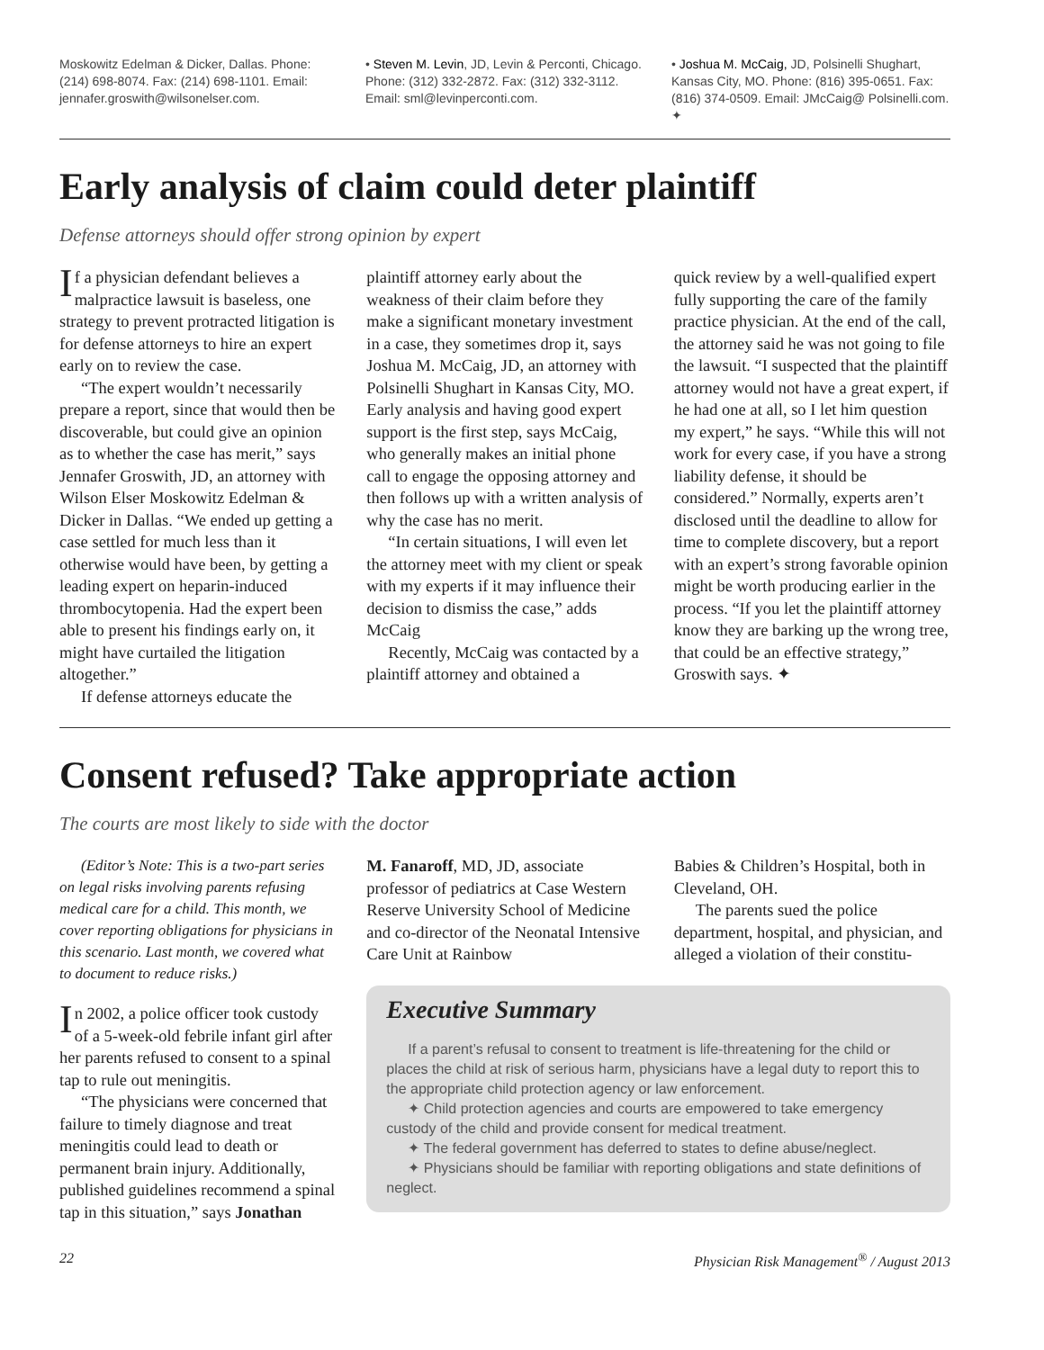Moskowitz Edelman & Dicker, Dallas. Phone: (214) 698-8074. Fax: (214) 698-1101. Email: jennafer.groswith@wilsonelser.com.
• Steven M. Levin, JD, Levin & Perconti, Chicago. Phone: (312) 332-2872. Fax: (312) 332-3112. Email: sml@levinperconti.com.
• Joshua M. McCaig, JD, Polsinelli Shughart, Kansas City, MO. Phone: (816) 395-0651. Fax: (816) 374-0509. Email: JMcCaig@ Polsinelli.com. ✦
Early analysis of claim could deter plaintiff
Defense attorneys should offer strong opinion by expert
If a physician defendant believes a malpractice lawsuit is baseless, one strategy to prevent protracted litigation is for defense attorneys to hire an expert early on to review the case.
“The expert wouldn’t necessarily prepare a report, since that would then be discoverable, but could give an opinion as to whether the case has merit,” says Jennafer Groswith, JD, an attorney with Wilson Elser Moskowitz Edelman & Dicker in Dallas. “We ended up getting a case settled for much less than it otherwise would have been, by getting a leading expert on heparin-induced thrombocytopenia. Had the expert been able to present his findings early on, it might have curtailed the litigation altogether.”
If defense attorneys educate the
plaintiff attorney early about the weakness of their claim before they make a significant monetary investment in a case, they sometimes drop it, says Joshua M. McCaig, JD, an attorney with Polsinelli Shughart in Kansas City, MO. Early analysis and having good expert support is the first step, says McCaig, who generally makes an initial phone call to engage the opposing attorney and then follows up with a written analysis of why the case has no merit.
“In certain situations, I will even let the attorney meet with my client or speak with my experts if it may influence their decision to dismiss the case,” adds McCaig
Recently, McCaig was contacted by a plaintiff attorney and obtained a
quick review by a well-qualified expert fully supporting the care of the family practice physician. At the end of the call, the attorney said he was not going to file the lawsuit. “I suspected that the plaintiff attorney would not have a great expert, if he had one at all, so I let him question my expert,” he says. “While this will not work for every case, if you have a strong liability defense, it should be considered.” Normally, experts aren’t disclosed until the deadline to allow for time to complete discovery, but a report with an expert’s strong favorable opinion might be worth producing earlier in the process. “If you let the plaintiff attorney know they are barking up the wrong tree, that could be an effective strategy,” Groswith says. ✦
Consent refused? Take appropriate action
The courts are most likely to side with the doctor
(Editor’s Note: This is a two-part series on legal risks involving parents refusing medical care for a child. This month, we cover reporting obligations for physicians in this scenario. Last month, we covered what to document to reduce risks.)
In 2002, a police officer took custody of a 5-week-old febrile infant girl after her parents refused to consent to a spinal tap to rule out meningitis.
“The physicians were concerned that failure to timely diagnose and treat meningitis could lead to death or permanent brain injury. Additionally, published guidelines recommend a spinal tap in this situation,” says Jonathan
M. Fanaroff, MD, JD, associate professor of pediatrics at Case Western Reserve University School of Medicine and co-director of the Neonatal Intensive Care Unit at Rainbow
Babies & Children’s Hospital, both in Cleveland, OH.
The parents sued the police department, hospital, and physician, and alleged a violation of their constitu-
Executive Summary
If a parent’s refusal to consent to treatment is life-threatening for the child or places the child at risk of serious harm, physicians have a legal duty to report this to the appropriate child protection agency or law enforcement.
✦ Child protection agencies and courts are empowered to take emergency custody of the child and provide consent for medical treatment.
✦ The federal government has deferred to states to define abuse/neglect.
✦ Physicians should be familiar with reporting obligations and state definitions of neglect.
22 Physician Risk Management<sup>®</sup> / August 2013